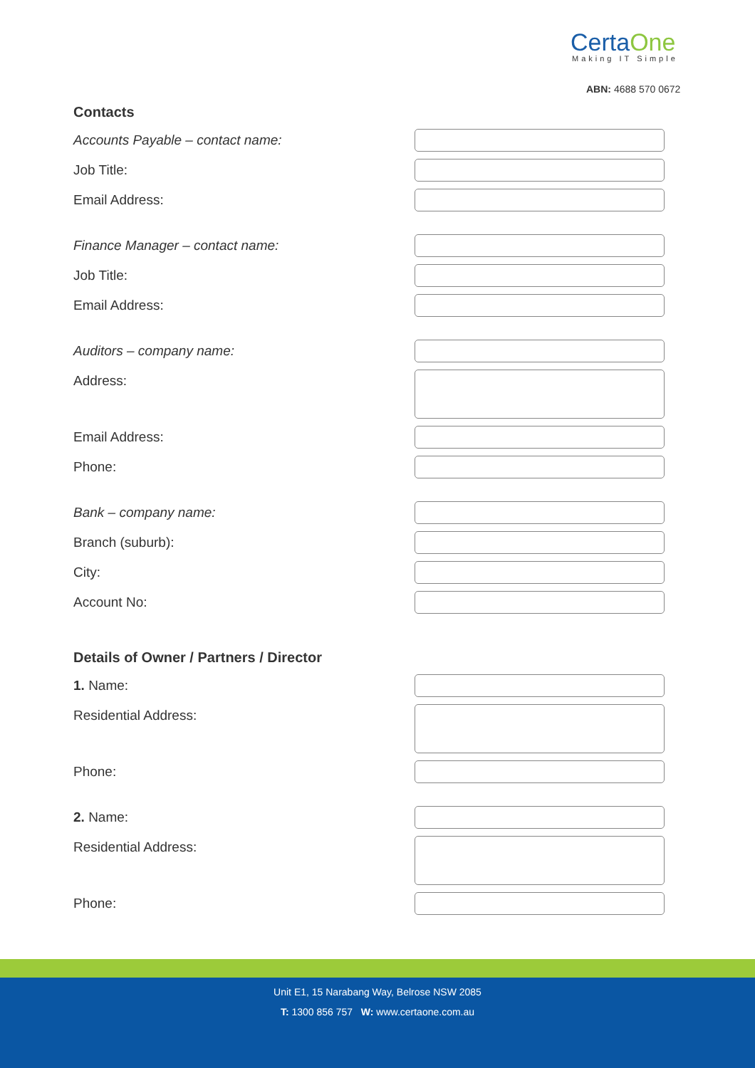CertaOne
Making IT Simple
ABN: 4688 570 0672
Contacts
Accounts Payable – contact name:
Job Title:
Email Address:
Finance Manager – contact name:
Job Title:
Email Address:
Auditors – company name:
Address:
Email Address:
Phone:
Bank – company name:
Branch (suburb):
City:
Account No:
Details of Owner / Partners / Director
1. Name:
Residential Address:
Phone:
2. Name:
Residential Address:
Phone:
Unit E1, 15 Narabang Way, Belrose NSW 2085
T: 1300 856 757 W: www.certaone.com.au